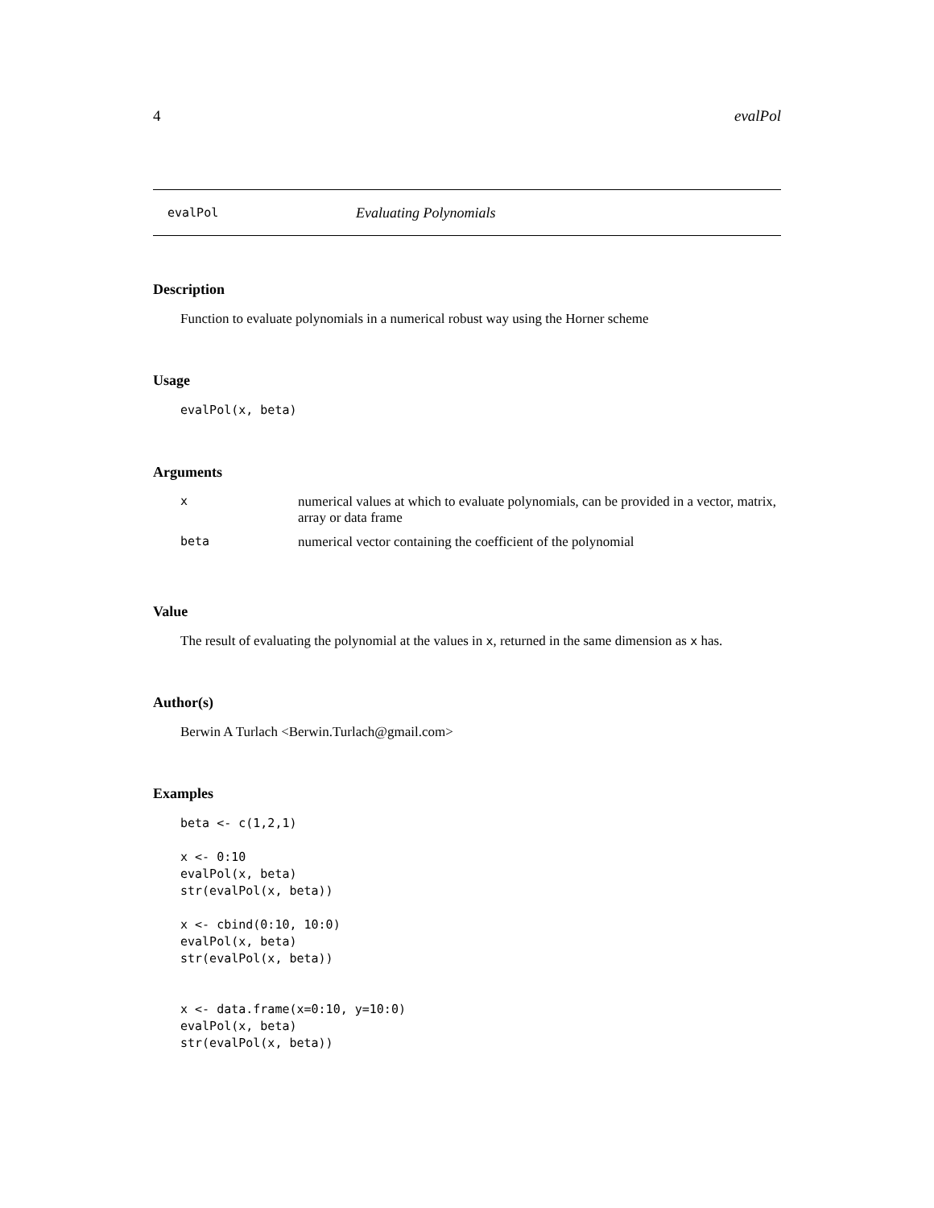4 evalPol
evalPol Evaluating Polynomials
Description
Function to evaluate polynomials in a numerical robust way using the Horner scheme
Usage
evalPol(x, beta)
Arguments
| x | numerical values at which to evaluate polynomials, can be provided in a vector, matrix, array or data frame |
| beta | numerical vector containing the coefficient of the polynomial |
Value
The result of evaluating the polynomial at the values in x, returned in the same dimension as x has.
Author(s)
Berwin A Turlach <Berwin.Turlach@gmail.com>
Examples
beta <- c(1,2,1)

x <- 0:10
evalPol(x, beta)
str(evalPol(x, beta))

x <- cbind(0:10, 10:0)
evalPol(x, beta)
str(evalPol(x, beta))


x <- data.frame(x=0:10, y=10:0)
evalPol(x, beta)
str(evalPol(x, beta))